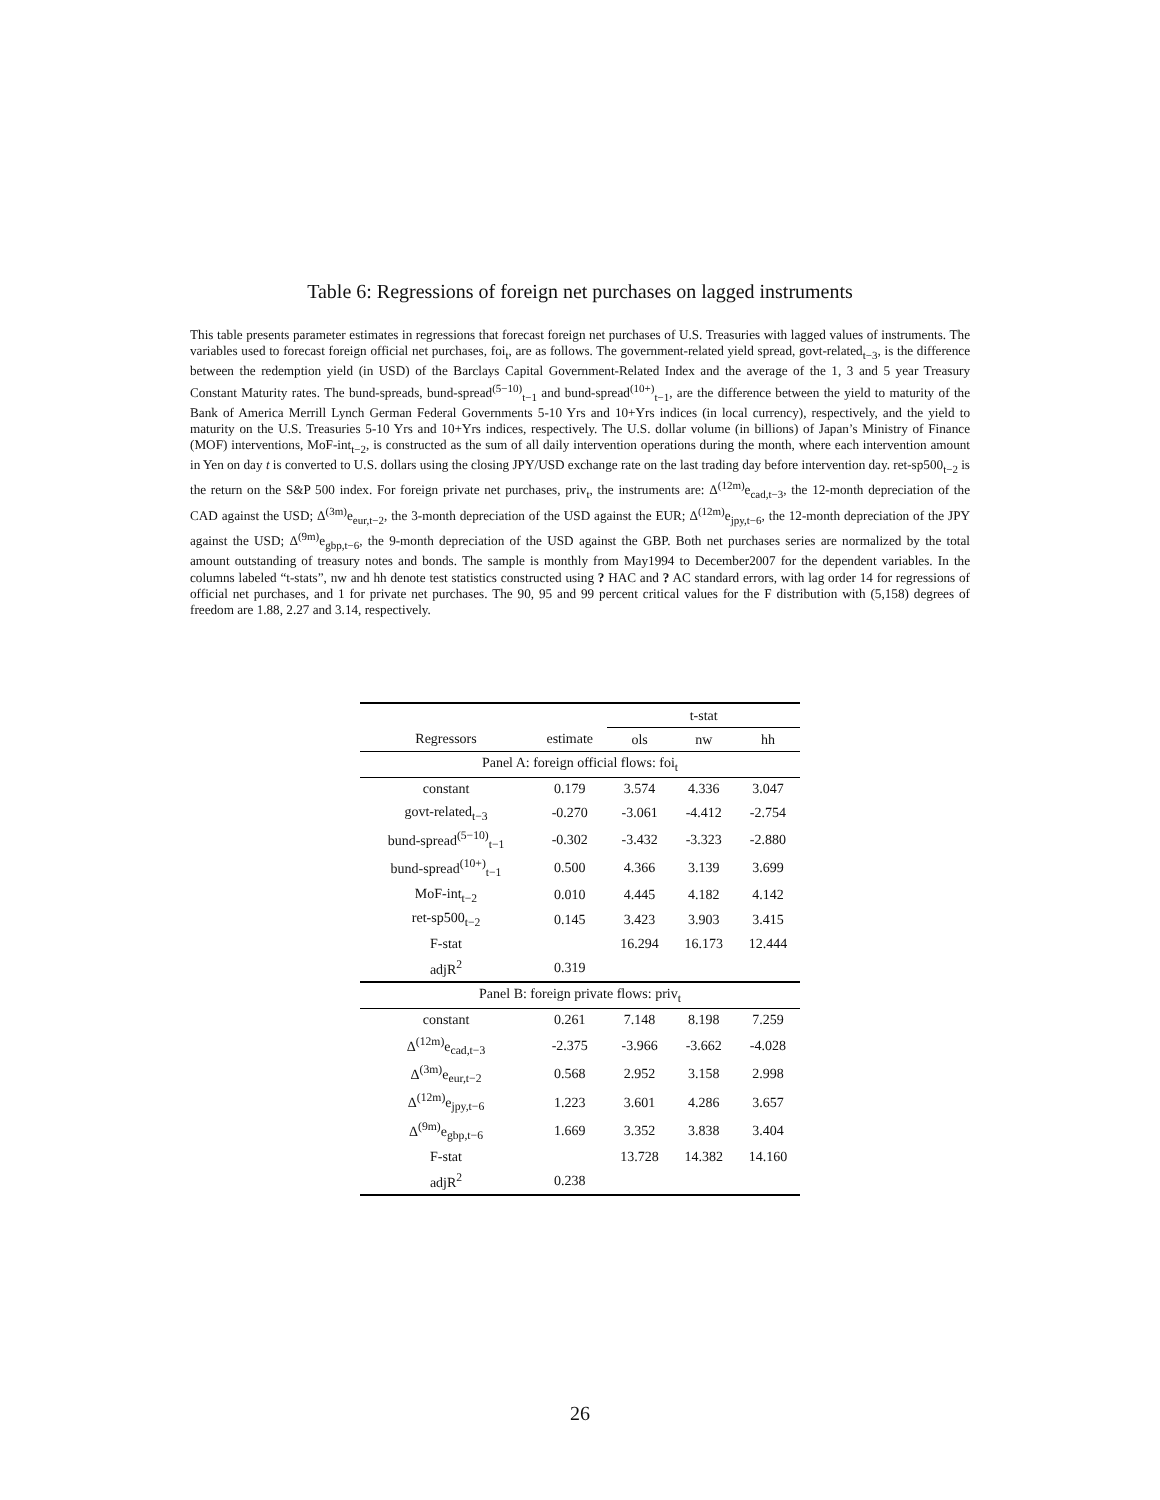Table 6: Regressions of foreign net purchases on lagged instruments
This table presents parameter estimates in regressions that forecast foreign net purchases of U.S. Treasuries with lagged values of instruments. The variables used to forecast foreign official net purchases, foi<sub>t</sub>, are as follows. The government-related yield spread, govt-related<sub>t−3</sub>, is the difference between the redemption yield (in USD) of the Barclays Capital Government-Related Index and the average of the 1, 3 and 5 year Treasury Constant Maturity rates. The bund-spreads, bund-spread<sup>(5−10)</sup><sub>t−1</sub> and bund-spread<sup>(10+)</sup><sub>t−1</sub>, are the difference between the yield to maturity of the Bank of America Merrill Lynch German Federal Governments 5-10 Yrs and 10+Yrs indices (in local currency), respectively, and the yield to maturity on the U.S. Treasuries 5-10 Yrs and 10+Yrs indices, respectively. The U.S. dollar volume (in billions) of Japan’s Ministry of Finance (MOF) interventions, MoF-int<sub>t−2</sub>, is constructed as the sum of all daily intervention operations during the month, where each intervention amount in Yen on day t is converted to U.S. dollars using the closing JPY/USD exchange rate on the last trading day before intervention day. ret-sp500<sub>t−2</sub> is the return on the S&P 500 index. For foreign private net purchases, priv<sub>t</sub>, the instruments are: Δ<sup>(12m)</sup>e<sub>cad,t−3</sub>, the 12-month depreciation of the CAD against the USD; Δ<sup>(3m)</sup>e<sub>eur,t−2</sub>, the 3-month depreciation of the USD against the EUR; Δ<sup>(12m)</sup>e<sub>jpy,t−6</sub>, the 12-month depreciation of the JPY against the USD; Δ<sup>(9m)</sup>e<sub>gbp,t−6</sub>, the 9-month depreciation of the USD against the GBP. Both net purchases series are normalized by the total amount outstanding of treasury notes and bonds. The sample is monthly from May1994 to December2007 for the dependent variables. In the columns labeled “t-stats”, nw and hh denote test statistics constructed using ? HAC and ? AC standard errors, with lag order 14 for regressions of official net purchases, and 1 for private net purchases. The 90, 95 and 99 percent critical values for the F distribution with (5,158) degrees of freedom are 1.88, 2.27 and 3.14, respectively.
| | | t-stat | | |
| --- | --- | --- | --- | --- |
| Regressors | estimate | ols | nw | hh |
| Panel A: foreign official flows: foi<sub>t</sub> | | | | |
| constant | 0.179 | 3.574 | 4.336 | 3.047 |
| govt-related<sub>t−3</sub> | -0.270 | -3.061 | -4.412 | -2.754 |
| bund-spread<sup>(5−10)</sup><sub>t−1</sub> | -0.302 | -3.432 | -3.323 | -2.880 |
| bund-spread<sup>(10+)</sup><sub>t−1</sub> | 0.500 | 4.366 | 3.139 | 3.699 |
| MoF-int<sub>t−2</sub> | 0.010 | 4.445 | 4.182 | 4.142 |
| ret-sp500<sub>t−2</sub> | 0.145 | 3.423 | 3.903 | 3.415 |
| F-stat | | 16.294 | 16.173 | 12.444 |
| adjR<sup>2</sup> | 0.319 | | | |
| Panel B: foreign private flows: priv<sub>t</sub> | | | | |
| constant | 0.261 | 7.148 | 8.198 | 7.259 |
| Δ<sup>(12m)</sup>e<sub>cad,t−3</sub> | -2.375 | -3.966 | -3.662 | -4.028 |
| Δ<sup>(3m)</sup>e<sub>eur,t−2</sub> | 0.568 | 2.952 | 3.158 | 2.998 |
| Δ<sup>(12m)</sup>e<sub>jpy,t−6</sub> | 1.223 | 3.601 | 4.286 | 3.657 |
| Δ<sup>(9m)</sup>e<sub>gbp,t−6</sub> | 1.669 | 3.352 | 3.838 | 3.404 |
| F-stat | | 13.728 | 14.382 | 14.160 |
| adjR<sup>2</sup> | 0.238 | | | |
26